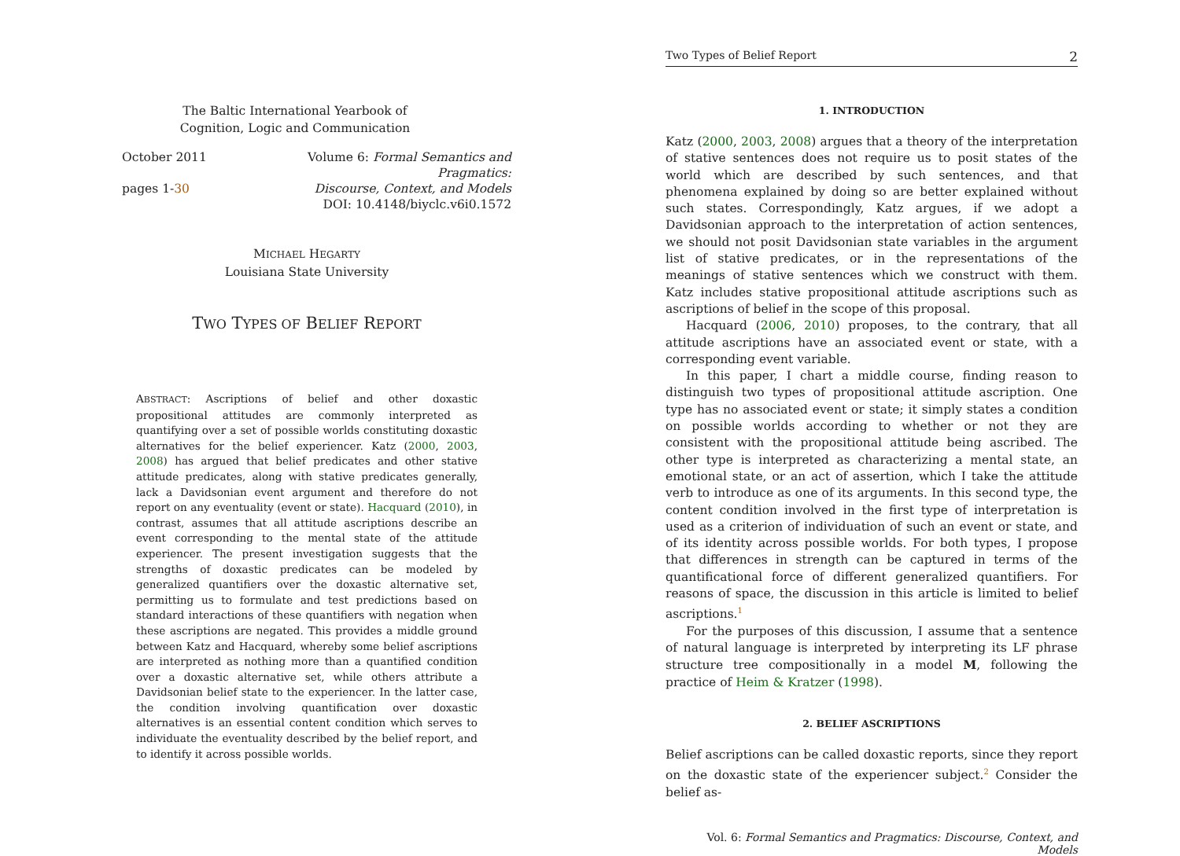The Baltic International Yearbook of
Cognition, Logic and Communication
October 2011
pages 1-30
Volume 6: Formal Semantics and Pragmatics:
Discourse, Context, and Models
DOI: 10.4148/biyclc.v6i0.1572
MICHAEL HEGARTY
Louisiana State University
TWO TYPES OF BELIEF REPORT
ABSTRACT: Ascriptions of belief and other doxastic propositional attitudes are commonly interpreted as quantifying over a set of possible worlds constituting doxastic alternatives for the belief experiencer. Katz (2000, 2003, 2008) has argued that belief predicates and other stative attitude predicates, along with stative predicates generally, lack a Davidsonian event argument and therefore do not report on any eventuality (event or state). Hacquard (2010), in contrast, assumes that all attitude ascriptions describe an event corresponding to the mental state of the attitude experiencer. The present investigation suggests that the strengths of doxastic predicates can be modeled by generalized quantifiers over the doxastic alternative set, permitting us to formulate and test predictions based on standard interactions of these quantifiers with negation when these ascriptions are negated. This provides a middle ground between Katz and Hacquard, whereby some belief ascriptions are interpreted as nothing more than a quantified condition over a doxastic alternative set, while others attribute a Davidsonian belief state to the experiencer. In the latter case, the condition involving quantification over doxastic alternatives is an essential content condition which serves to individuate the eventuality described by the belief report, and to identify it across possible worlds.
Two Types of Belief Report 2
1. INTRODUCTION
Katz (2000, 2003, 2008) argues that a theory of the interpretation of stative sentences does not require us to posit states of the world which are described by such sentences, and that phenomena explained by doing so are better explained without such states. Correspondingly, Katz argues, if we adopt a Davidsonian approach to the interpretation of action sentences, we should not posit Davidsonian state variables in the argument list of stative predicates, or in the representations of the meanings of stative sentences which we construct with them. Katz includes stative propositional attitude ascriptions such as ascriptions of belief in the scope of this proposal.
Hacquard (2006, 2010) proposes, to the contrary, that all attitude ascriptions have an associated event or state, with a corresponding event variable.
In this paper, I chart a middle course, finding reason to distinguish two types of propositional attitude ascription. One type has no associated event or state; it simply states a condition on possible worlds according to whether or not they are consistent with the propositional attitude being ascribed. The other type is interpreted as characterizing a mental state, an emotional state, or an act of assertion, which I take the attitude verb to introduce as one of its arguments. In this second type, the content condition involved in the first type of interpretation is used as a criterion of individuation of such an event or state, and of its identity across possible worlds. For both types, I propose that differences in strength can be captured in terms of the quantificational force of different generalized quantifiers. For reasons of space, the discussion in this article is limited to belief ascriptions.<sup>1</sup>
For the purposes of this discussion, I assume that a sentence of natural language is interpreted by interpreting its LF phrase structure tree compositionally in a model M, following the practice of Heim & Kratzer (1998).
2. BELIEF ASCRIPTIONS
Belief ascriptions can be called doxastic reports, since they report on the doxastic state of the experiencer subject.<sup>2</sup> Consider the belief as-
Vol. 6: Formal Semantics and Pragmatics: Discourse, Context, and Models